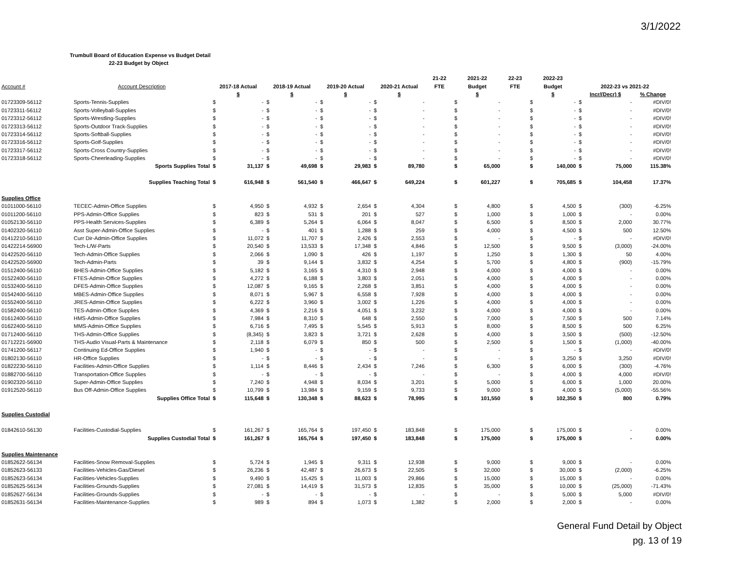3/1/2022
Trumbull Board of Education Expense vs Budget Detail
22-23 Budget by Object
| | | | | | | | | | | 21-22 | 2021-22 | | 22-23 | 2022-23 | | | | |
| --- | --- | --- | --- | --- | --- | --- | --- | --- | --- | --- | --- | --- | --- | --- | --- | --- | --- | --- |
| Account # | Account Description | 2017-18 Actual | | 2018-19 Actual | | 2019-20 Actual | | 2020-21 Actual | | FTE | Budget | | FTE | Budget | | 2022-23 vs 2021-22 | | |
| | | $ | | $ | | $ | | $ | | | $ | | | $ | | Incr/(Decr) $ | | % Change |
| 01723309-56112 | Sports-Tennis-Supplies | $ | - | $ | - | $ | - | $ | - | | $ | - | | $ | - | $ | - | #DIV/0! |
| 01723311-56112 | Sports-Volleyball-Supplies | $ | - | $ | - | $ | - | $ | - | | $ | - | | $ | - | $ | - | #DIV/0! |
| 01723312-56112 | Sports-Wrestling-Supplies | $ | - | $ | - | $ | - | $ | - | | $ | - | | $ | - | $ | - | #DIV/0! |
| 01723313-56112 | Sports-Outdoor Track-Supplies | $ | - | $ | - | $ | - | $ | - | | $ | - | | $ | - | $ | - | #DIV/0! |
| 01723314-56112 | Sports-Softball-Supplies | $ | - | $ | - | $ | - | $ | - | | $ | - | | $ | - | $ | - | #DIV/0! |
| 01723316-56112 | Sports-Golf-Supplies | $ | - | $ | - | $ | - | $ | - | | $ | - | | $ | - | $ | - | #DIV/0! |
| 01723317-56112 | Sports-Cross Country-Supplies | $ | - | $ | - | $ | - | $ | - | | $ | - | | $ | - | $ | - | #DIV/0! |
| 01723318-56112 | Sports-Cheerleading-Supplies | $ | - | $ | - | $ | - | $ | - | | $ | - | | $ | - | $ | - | #DIV/0! |
| | Sports Supplies Total | $ | 31,137 | $ | 49,698 | $ | 29,983 | $ | 89,780 | | $ | 65,000 | | $ | 140,000 | $ | 75,000 | 115.38% |
| | Supplies Teaching Total | $ | 616,948 | $ | 561,540 | $ | 466,647 | $ | 649,224 | | $ | 601,227 | | $ | 705,685 | $ | 104,458 | 17.37% |
| Supplies Office | | | | | | | | | | | | | | | | | | |
| 01011000-56110 | TECEC-Admin-Office Supplies | $ | 4,950 | $ | 4,932 | $ | 2,654 | $ | 4,304 | | $ | 4,800 | | $ | 4,500 | $ | (300) | -6.25% |
| 01011200-56110 | PPS-Admin-Office Supplies | $ | 823 | $ | 531 | $ | 201 | $ | 527 | | $ | 1,000 | | $ | 1,000 | $ | - | 0.00% |
| 01052130-56110 | PPS-Health Services-Supplies | $ | 6,389 | $ | 5,264 | $ | 6,064 | $ | 8,047 | | $ | 6,500 | | $ | 8,500 | $ | 2,000 | 30.77% |
| 01402320-56110 | Asst Super-Admin-Office Supplies | $ | - | $ | 401 | $ | 1,288 | $ | 259 | | $ | 4,000 | | $ | 4,500 | $ | 500 | 12.50% |
| 01412210-56110 | Curr Dir-Admin-Office Supplies | $ | 11,072 | $ | 11,707 | $ | 2,426 | $ | 2,553 | | $ | - | | $ | - | $ | - | #DIV/0! |
| 01422214-56900 | Tech-L/W-Parts | $ | 20,540 | $ | 13,533 | $ | 17,348 | $ | 4,846 | | $ | 12,500 | | $ | 9,500 | $ | (3,000) | -24.00% |
| 01422520-56110 | Tech-Admin-Office Supplies | $ | 2,066 | $ | 1,090 | $ | 426 | $ | 1,197 | | $ | 1,250 | | $ | 1,300 | $ | 50 | 4.00% |
| 01422520-56900 | Tech-Admin-Parts | $ | 39 | $ | 9,144 | $ | 3,832 | $ | 4,254 | | $ | 5,700 | | $ | 4,800 | $ | (900) | -15.79% |
| 01512400-56110 | BHES-Admin-Office Supplies | $ | 5,182 | $ | 3,165 | $ | 4,310 | $ | 2,948 | | $ | 4,000 | | $ | 4,000 | $ | - | 0.00% |
| 01522400-56110 | FTES-Admin-Office Supplies | $ | 4,272 | $ | 6,188 | $ | 3,803 | $ | 2,051 | | $ | 4,000 | | $ | 4,000 | $ | - | 0.00% |
| 01532400-56110 | DFES-Admin-Office Supplies | $ | 12,087 | $ | 9,165 | $ | 2,268 | $ | 3,851 | | $ | 4,000 | | $ | 4,000 | $ | - | 0.00% |
| 01542400-56110 | MBES-Admin-Office Supplies | $ | 8,071 | $ | 5,967 | $ | 6,558 | $ | 7,928 | | $ | 4,000 | | $ | 4,000 | $ | - | 0.00% |
| 01552400-56110 | JRES-Admin-Office Supplies | $ | 6,222 | $ | 3,960 | $ | 3,002 | $ | 1,226 | | $ | 4,000 | | $ | 4,000 | $ | - | 0.00% |
| 01582400-56110 | TES-Admin-Office Supplies | $ | 4,369 | $ | 2,216 | $ | 4,051 | $ | 3,232 | | $ | 4,000 | | $ | 4,000 | $ | - | 0.00% |
| 01612400-56110 | HMS-Admin-Office Supplies | $ | 7,984 | $ | 8,310 | $ | 648 | $ | 2,550 | | $ | 7,000 | | $ | 7,500 | $ | 500 | 7.14% |
| 01622400-56110 | MMS-Admin-Office Supplies | $ | 6,716 | $ | 7,495 | $ | 5,545 | $ | 5,913 | | $ | 8,000 | | $ | 8,500 | $ | 500 | 6.25% |
| 01712400-56110 | THS-Admin-Office Supplies | $ | (8,345) | $ | 3,823 | $ | 3,721 | $ | 2,628 | | $ | 4,000 | | $ | 3,500 | $ | (500) | -12.50% |
| 01712221-56900 | THS-Audio Visual-Parts & Maintenance | $ | 2,118 | $ | 6,079 | $ | 850 | $ | 500 | | $ | 2,500 | | $ | 1,500 | $ | (1,000) | -40.00% |
| 01741200-56117 | Continuing Ed-Office Supplies | $ | 1,940 | $ | - | $ | - | $ | - | | $ | - | | $ | - | $ | - | #DIV/0! |
| 01802130-56110 | HR-Office Supplies | $ | - | $ | - | $ | - | $ | - | | $ | - | | $ | 3,250 | $ | 3,250 | #DIV/0! |
| 01822230-56110 | Facilities-Admin-Office Supplies | $ | 1,114 | $ | 8,446 | $ | 2,434 | $ | 7,246 | | $ | 6,300 | | $ | 6,000 | $ | (300) | -4.76% |
| 01882700-56110 | Transportation-Office Supplies | $ | - | $ | - | $ | - | $ | - | | $ | - | | $ | 4,000 | $ | 4,000 | #DIV/0! |
| 01902320-56110 | Super-Admin-Office Supplies | $ | 7,240 | $ | 4,948 | $ | 8,034 | $ | 3,201 | | $ | 5,000 | | $ | 6,000 | $ | 1,000 | 20.00% |
| 01912520-56110 | Bus Off-Admin-Office Supplies | $ | 10,799 | $ | 13,984 | $ | 9,159 | $ | 9,733 | | $ | 9,000 | | $ | 4,000 | $ | (5,000) | -55.56% |
| | Supplies Office Total | $ | 115,648 | $ | 130,348 | $ | 88,623 | $ | 78,995 | | $ | 101,550 | | $ | 102,350 | $ | 800 | 0.79% |
| Supplies Custodial | | | | | | | | | | | | | | | | | | |
| 01842610-56130 | Facilities-Custodial-Supplies | $ | 161,267 | $ | 165,764 | $ | 197,450 | $ | 183,848 | | $ | 175,000 | | $ | 175,000 | $ | - | 0.00% |
| | Supplies Custodial Total | $ | 161,267 | $ | 165,764 | $ | 197,450 | $ | 183,848 | | $ | 175,000 | | $ | 175,000 | $ | - | 0.00% |
| Supplies Maintenance | | | | | | | | | | | | | | | | | | |
| 01852622-56134 | Facilities-Snow Removal-Supplies | $ | 5,724 | $ | 1,945 | $ | 9,311 | $ | 12,938 | | $ | 9,000 | | $ | 9,000 | $ | - | 0.00% |
| 01852623-56133 | Facilities-Vehicles-Gas/Diesel | $ | 26,236 | $ | 42,487 | $ | 26,673 | $ | 22,505 | | $ | 32,000 | | $ | 30,000 | $ | (2,000) | -6.25% |
| 01852623-56134 | Facilities-Vehicles-Supplies | $ | 9,490 | $ | 15,425 | $ | 11,003 | $ | 29,866 | | $ | 15,000 | | $ | 15,000 | $ | - | 0.00% |
| 01852625-56134 | Facilities-Grounds-Supplies | $ | 27,081 | $ | 14,419 | $ | 31,573 | $ | 12,835 | | $ | 35,000 | | $ | 10,000 | $ | (25,000) | -71.43% |
| 01852627-56134 | Facilities-Grounds-Supplies | $ | - | $ | - | $ | - | $ | - | | $ | - | | $ | 5,000 | $ | 5,000 | #DIV/0! |
| 01852631-56134 | Facilities-Maintenance-Supplies | $ | 989 | $ | 894 | $ | 1,073 | $ | 1,382 | | $ | 2,000 | | $ | 2,000 | $ | - | 0.00% |
General Fund Detail by Object
pg. 13 of 19